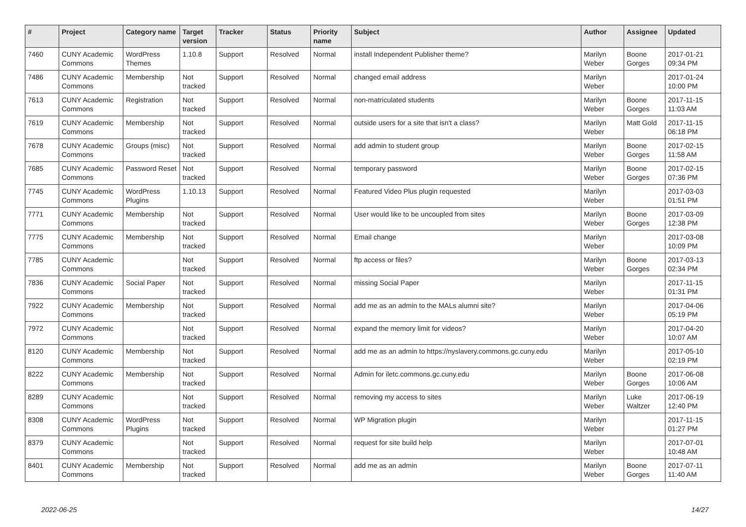| # | Project | Category name | Target version | Tracker | Status | Priority name | Subject | Author | Assignee | Updated |
| --- | --- | --- | --- | --- | --- | --- | --- | --- | --- | --- |
| 7460 | CUNY Academic Commons | WordPress Themes | 1.10.8 | Support | Resolved | Normal | install Independent Publisher theme? | Marilyn Weber | Boone Gorges | 2017-01-21 09:34 PM |
| 7486 | CUNY Academic Commons | Membership | Not tracked | Support | Resolved | Normal | changed email address | Marilyn Weber | | 2017-01-24 10:00 PM |
| 7613 | CUNY Academic Commons | Registration | Not tracked | Support | Resolved | Normal | non-matriculated students | Marilyn Weber | Boone Gorges | 2017-11-15 11:03 AM |
| 7619 | CUNY Academic Commons | Membership | Not tracked | Support | Resolved | Normal | outside users for a site that isn't a class? | Marilyn Weber | Matt Gold | 2017-11-15 06:18 PM |
| 7678 | CUNY Academic Commons | Groups (misc) | Not tracked | Support | Resolved | Normal | add admin to student group | Marilyn Weber | Boone Gorges | 2017-02-15 11:58 AM |
| 7685 | CUNY Academic Commons | Password Reset | Not tracked | Support | Resolved | Normal | temporary password | Marilyn Weber | Boone Gorges | 2017-02-15 07:36 PM |
| 7745 | CUNY Academic Commons | WordPress Plugins | 1.10.13 | Support | Resolved | Normal | Featured Video Plus plugin requested | Marilyn Weber | | 2017-03-03 01:51 PM |
| 7771 | CUNY Academic Commons | Membership | Not tracked | Support | Resolved | Normal | User would like to be uncoupled from sites | Marilyn Weber | Boone Gorges | 2017-03-09 12:38 PM |
| 7775 | CUNY Academic Commons | Membership | Not tracked | Support | Resolved | Normal | Email change | Marilyn Weber | | 2017-03-08 10:09 PM |
| 7785 | CUNY Academic Commons | | Not tracked | Support | Resolved | Normal | ftp access or files? | Marilyn Weber | Boone Gorges | 2017-03-13 02:34 PM |
| 7836 | CUNY Academic Commons | Social Paper | Not tracked | Support | Resolved | Normal | missing Social Paper | Marilyn Weber | | 2017-11-15 01:31 PM |
| 7922 | CUNY Academic Commons | Membership | Not tracked | Support | Resolved | Normal | add me as an admin to the MALs alumni site? | Marilyn Weber | | 2017-04-06 05:19 PM |
| 7972 | CUNY Academic Commons | | Not tracked | Support | Resolved | Normal | expand the memory limit for videos? | Marilyn Weber | | 2017-04-20 10:07 AM |
| 8120 | CUNY Academic Commons | Membership | Not tracked | Support | Resolved | Normal | add me as an admin to https://nyslavery.commons.gc.cuny.edu | Marilyn Weber | | 2017-05-10 02:19 PM |
| 8222 | CUNY Academic Commons | Membership | Not tracked | Support | Resolved | Normal | Admin for iletc.commons.gc.cuny.edu | Marilyn Weber | Boone Gorges | 2017-06-08 10:06 AM |
| 8289 | CUNY Academic Commons | | Not tracked | Support | Resolved | Normal | removing my access to sites | Marilyn Weber | Luke Waltzer | 2017-06-19 12:40 PM |
| 8308 | CUNY Academic Commons | WordPress Plugins | Not tracked | Support | Resolved | Normal | WP Migration plugin | Marilyn Weber | | 2017-11-15 01:27 PM |
| 8379 | CUNY Academic Commons | | Not tracked | Support | Resolved | Normal | request for site build help | Marilyn Weber | | 2017-07-01 10:48 AM |
| 8401 | CUNY Academic Commons | Membership | Not tracked | Support | Resolved | Normal | add me as an admin | Marilyn Weber | Boone Gorges | 2017-07-11 11:40 AM |
2022-06-25 14/27